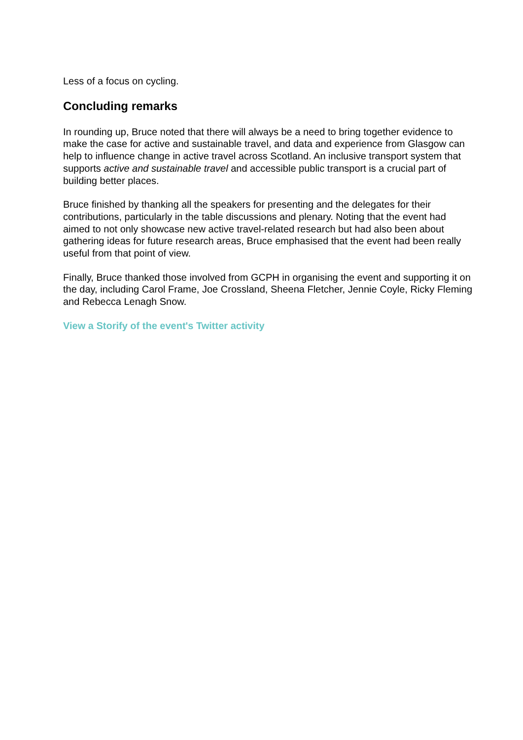Less of a focus on cycling.
Concluding remarks
In rounding up, Bruce noted that there will always be a need to bring together evidence to make the case for active and sustainable travel, and data and experience from Glasgow can help to influence change in active travel across Scotland. An inclusive transport system that supports active and sustainable travel and accessible public transport is a crucial part of building better places.
Bruce finished by thanking all the speakers for presenting and the delegates for their contributions, particularly in the table discussions and plenary. Noting that the event had aimed to not only showcase new active travel-related research but had also been about gathering ideas for future research areas, Bruce emphasised that the event had been really useful from that point of view.
Finally, Bruce thanked those involved from GCPH in organising the event and supporting it on the day, including Carol Frame, Joe Crossland, Sheena Fletcher, Jennie Coyle, Ricky Fleming and Rebecca Lenagh Snow.
View a Storify of the event's Twitter activity